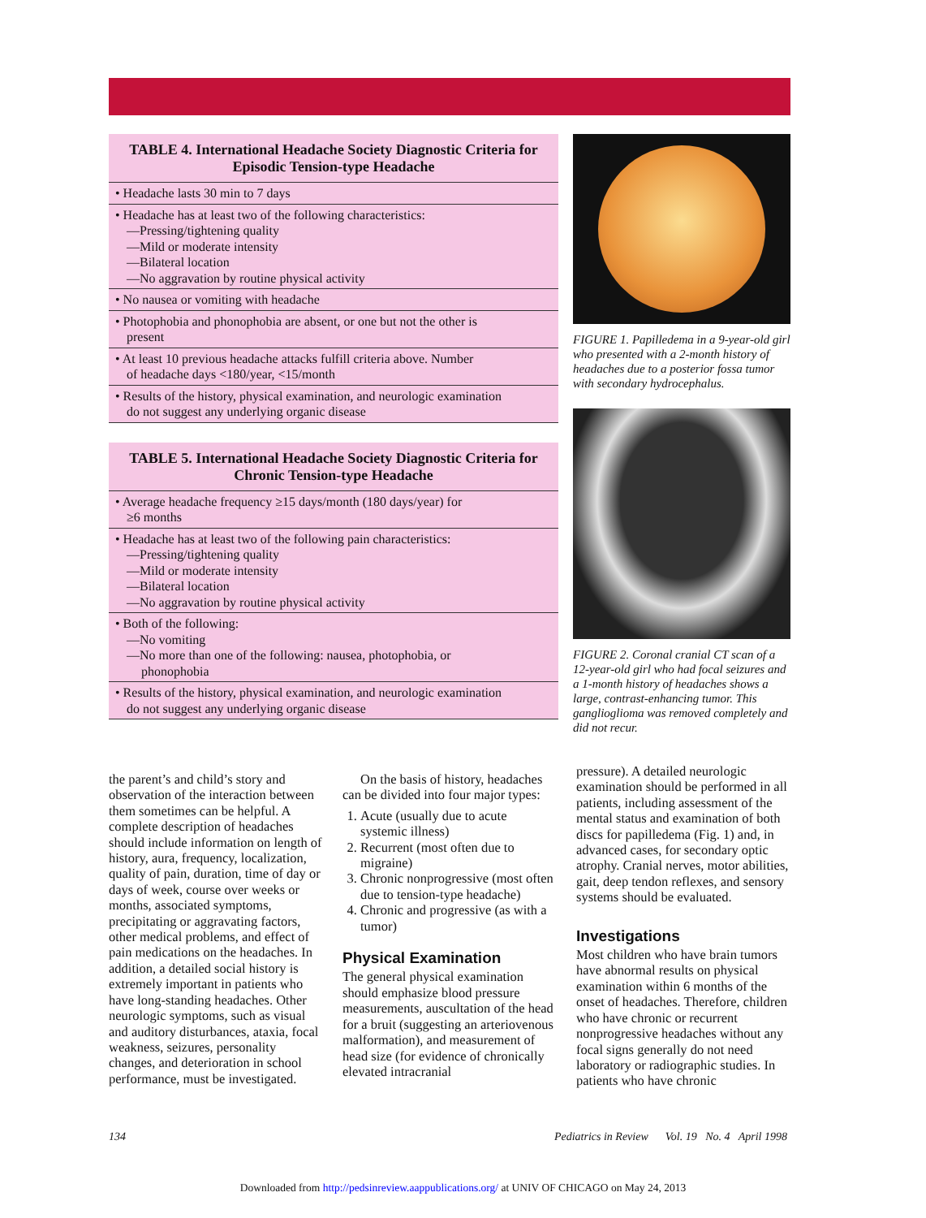TABLE 4. International Headache Society Diagnostic Criteria for Episodic Tension-type Headache
| • Headache lasts 30 min to 7 days |
| • Headache has at least two of the following characteristics: —Pressing/tightening quality —Mild or moderate intensity —Bilateral location —No aggravation by routine physical activity |
| • No nausea or vomiting with headache |
| • Photophobia and phonophobia are absent, or one but not the other is present |
| • At least 10 previous headache attacks fulfill criteria above. Number of headache days <180/year, <15/month |
| • Results of the history, physical examination, and neurologic examination do not suggest any underlying organic disease |
TABLE 5. International Headache Society Diagnostic Criteria for Chronic Tension-type Headache
| • Average headache frequency ≥15 days/month (180 days/year) for ≥6 months |
| • Headache has at least two of the following pain characteristics: —Pressing/tightening quality —Mild or moderate intensity —Bilateral location —No aggravation by routine physical activity |
| • Both of the following: —No vomiting —No more than one of the following: nausea, photophobia, or phonophobia |
| • Results of the history, physical examination, and neurologic examination do not suggest any underlying organic disease |
FIGURE 1. Papilledema in a 9-year-old girl who presented with a 2-month history of headaches due to a posterior fossa tumor with secondary hydrocephalus.
FIGURE 2. Coronal cranial CT scan of a 12-year-old girl who had focal seizures and a 1-month history of headaches shows a large, contrast-enhancing tumor. This ganglioglioma was removed completely and did not recur.
the parent’s and child’s story and observation of the interaction between them sometimes can be helpful. A complete description of headaches should include information on length of history, aura, frequency, localization, quality of pain, duration, time of day or days of week, course over weeks or months, associated symptoms, precipitating or aggravating factors, other medical problems, and effect of pain medications on the headaches. In addition, a detailed social history is extremely important in patients who have long-standing headaches. Other neurologic symptoms, such as visual and auditory disturbances, ataxia, focal weakness, seizures, personality changes, and deterioration in school performance, must be investigated.
On the basis of history, headaches can be divided into four major types:
1. Acute (usually due to acute systemic illness)
2. Recurrent (most often due to migraine)
3. Chronic nonprogressive (most often due to tension-type headache)
4. Chronic and progressive (as with a tumor)
Physical Examination
The general physical examination should emphasize blood pressure measurements, auscultation of the head for a bruit (suggesting an arteriovenous malformation), and measurement of head size (for evidence of chronically elevated intracranial
pressure). A detailed neurologic examination should be performed in all patients, including assessment of the mental status and examination of both discs for papilledema (Fig. 1) and, in advanced cases, for secondary optic atrophy. Cranial nerves, motor abilities, gait, deep tendon reflexes, and sensory systems should be evaluated.
Investigations
Most children who have brain tumors have abnormal results on physical examination within 6 months of the onset of headaches. Therefore, children who have chronic or recurrent nonprogressive headaches without any focal signs generally do not need laboratory or radiographic studies. In patients who have chronic
134 Pediatrics in Review Vol. 19 No. 4 April 1998
Downloaded from http://pedsinreview.aappublications.org/ at UNIV OF CHICAGO on May 24, 2013